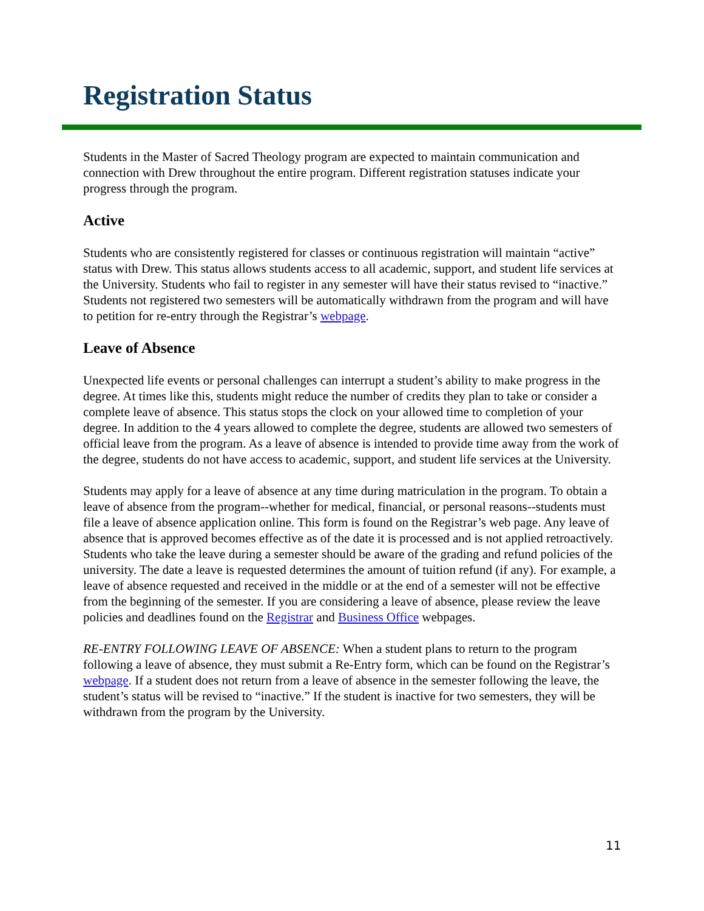Registration Status
Students in the Master of Sacred Theology program are expected to maintain communication and connection with Drew throughout the entire program. Different registration statuses indicate your progress through the program.
Active
Students who are consistently registered for classes or continuous registration will maintain “active” status with Drew. This status allows students access to all academic, support, and student life services at the University. Students who fail to register in any semester will have their status revised to “inactive.” Students not registered two semesters will be automatically withdrawn from the program and will have to petition for re-entry through the Registrar’s webpage.
Leave of Absence
Unexpected life events or personal challenges can interrupt a student’s ability to make progress in the degree. At times like this, students might reduce the number of credits they plan to take or consider a complete leave of absence. This status stops the clock on your allowed time to completion of your degree. In addition to the 4 years allowed to complete the degree, students are allowed two semesters of official leave from the program. As a leave of absence is intended to provide time away from the work of the degree, students do not have access to academic, support, and student life services at the University.
Students may apply for a leave of absence at any time during matriculation in the program. To obtain a leave of absence from the program--whether for medical, financial, or personal reasons--students must file a leave of absence application online. This form is found on the Registrar’s web page. Any leave of absence that is approved becomes effective as of the date it is processed and is not applied retroactively. Students who take the leave during a semester should be aware of the grading and refund policies of the university. The date a leave is requested determines the amount of tuition refund (if any). For example, a leave of absence requested and received in the middle or at the end of a semester will not be effective from the beginning of the semester. If you are considering a leave of absence, please review the leave policies and deadlines found on the Registrar and Business Office webpages.
RE-ENTRY FOLLOWING LEAVE OF ABSENCE: When a student plans to return to the program following a leave of absence, they must submit a Re-Entry form, which can be found on the Registrar’s webpage. If a student does not return from a leave of absence in the semester following the leave, the student’s status will be revised to “inactive.” If the student is inactive for two semesters, they will be withdrawn from the program by the University.
11